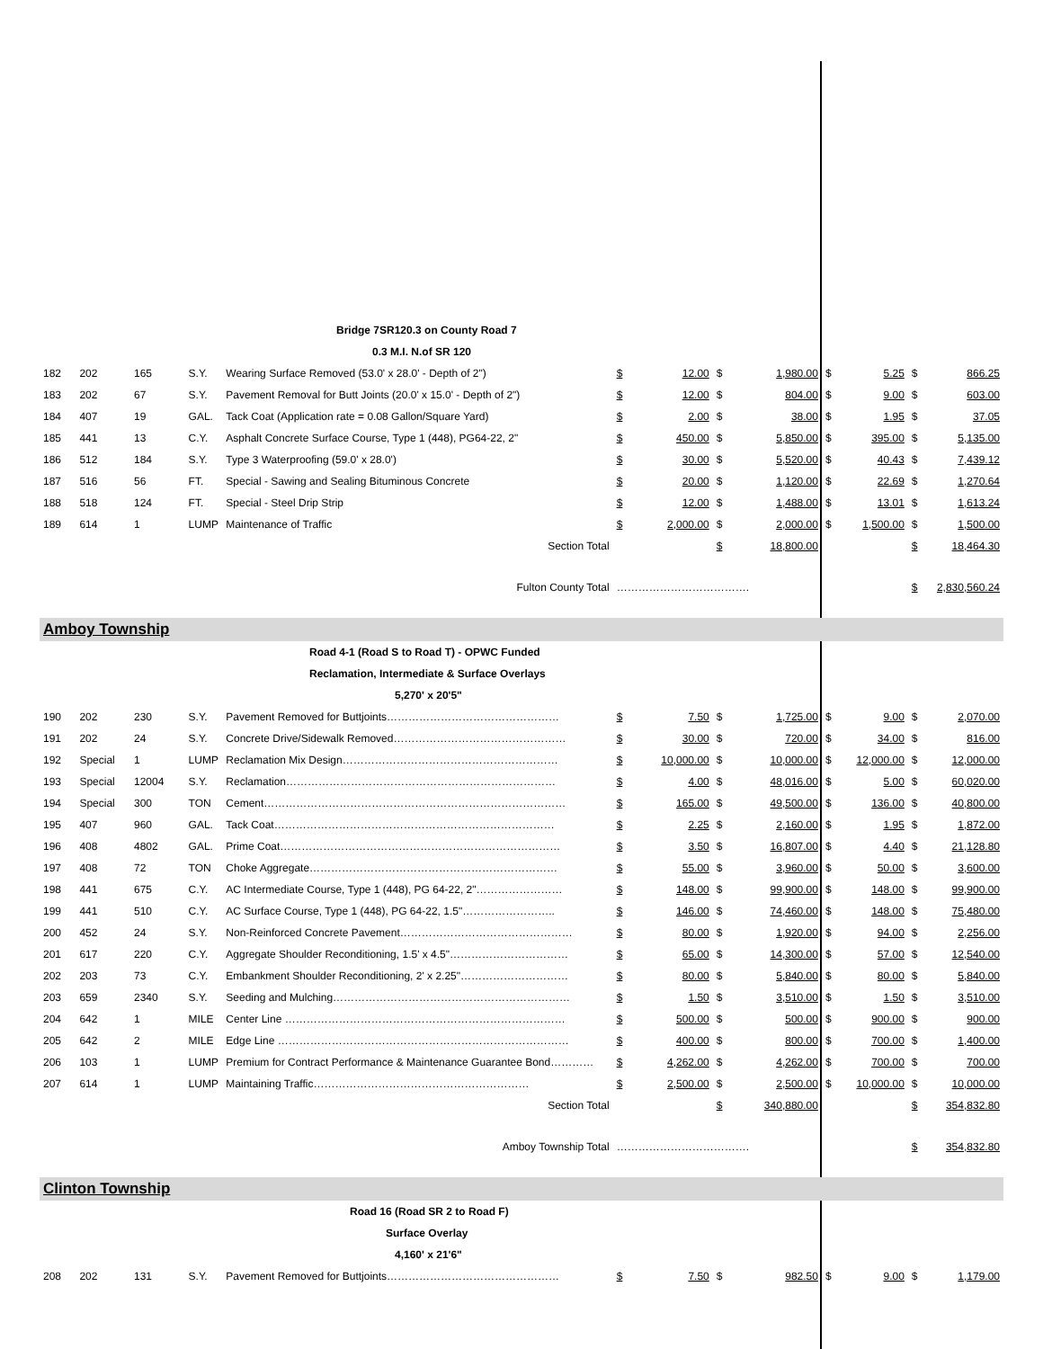| Bridge 7SR120.3 on County Road 7 | | | | | | | | | | | | |
| 0.3 M.I. N.of SR 120 | | | | | | | | | | | | |
| 182 | 202 | 165 | S.Y. | Wearing Surface Removed (53.0' x 28.0' - Depth of 2") | $ | 12.00 | $ | 1,980.00 | $ | 5.25 | $ | 866.25 |
| 183 | 202 | 67 | S.Y. | Pavement Removal for Butt Joints (20.0' x 15.0' - Depth of 2") | $ | 12.00 | $ | 804.00 | $ | 9.00 | $ | 603.00 |
| 184 | 407 | 19 | GAL. | Tack Coat (Application rate = 0.08 Gallon/Square Yard) | $ | 2.00 | $ | 38.00 | $ | 1.95 | $ | 37.05 |
| 185 | 441 | 13 | C.Y. | Asphalt Concrete Surface Course, Type 1 (448), PG64-22, 2" | $ | 450.00 | $ | 5,850.00 | $ | 395.00 | $ | 5,135.00 |
| 186 | 512 | 184 | S.Y. | Type 3 Waterproofing (59.0' x 28.0') | $ | 30.00 | $ | 5,520.00 | $ | 40.43 | $ | 7,439.12 |
| 187 | 516 | 56 | FT. | Special - Sawing and Sealing Bituminous Concrete | $ | 20.00 | $ | 1,120.00 | $ | 22.69 | $ | 1,270.64 |
| 188 | 518 | 124 | FT. | Special - Steel Drip Strip | $ | 12.00 | $ | 1,488.00 | $ | 13.01 | $ | 1,613.24 |
| 189 | 614 | 1 | LUMP | Maintenance of Traffic | $ | 2,000.00 | $ | 2,000.00 | $ | 1,500.00 | $ | 1,500.00 |
| Section Total | | | | | | | $ | 18,800.00 | | | $ | 18,464.30 |
| Fulton County Total | | | | | ………………………………. | | | | | | $ | 2,830,560.24 |
| Amboy Township | | | | | | | | | | | | |
| Road 4-1 (Road S to Road T) - OPWC Funded | | | | | | | | | | | | |
| Reclamation, Intermediate & Surface Overlays | | | | | | | | | | | | |
| 5,270' x 20'5" | | | | | | | | | | | | |
| 190 | 202 | 230 | S.Y. | Pavement Removed for Buttjoints………………………………………… | $ | 7.50 | $ | 1,725.00 | $ | 9.00 | $ | 2,070.00 |
| 191 | 202 | 24 | S.Y. | Concrete Drive/Sidewalk Removed………………………………………… | $ | 30.00 | $ | 720.00 | $ | 34.00 | $ | 816.00 |
| 192 | Special | 1 | LUMP | Reclamation Mix Design…………………………………………………… | $ | 10,000.00 | $ | 10,000.00 | $ | 12,000.00 | $ | 12,000.00 |
| 193 | Special | 12004 | S.Y. | Reclamation………………………………………………………………… | $ | 4.00 | $ | 48,016.00 | $ | 5.00 | $ | 60,020.00 |
| 194 | Special | 300 | TON | Cement………………………………………………………………………… | $ | 165.00 | $ | 49,500.00 | $ | 136.00 | $ | 40,800.00 |
| 195 | 407 | 960 | GAL. | Tack Coat…………………………………………………………………… | $ | 2.25 | $ | 2,160.00 | $ | 1.95 | $ | 1,872.00 |
| 196 | 408 | 4802 | GAL. | Prime Coat…………………………………………………………………… | $ | 3.50 | $ | 16,807.00 | $ | 4.40 | $ | 21,128.80 |
| 197 | 408 | 72 | TON | Choke Aggregate…………………………………………………………… | $ | 55.00 | $ | 3,960.00 | $ | 50.00 | $ | 3,600.00 |
| 198 | 441 | 675 | C.Y. | AC Intermediate Course, Type 1 (448), PG 64-22, 2"…………………… | $ | 148.00 | $ | 99,900.00 | $ | 148.00 | $ | 99,900.00 |
| 199 | 441 | 510 | C.Y. | AC Surface Course, Type 1 (448), PG 64-22, 1.5"…………………….. | $ | 146.00 | $ | 74,460.00 | $ | 148.00 | $ | 75,480.00 |
| 200 | 452 | 24 | S.Y. | Non-Reinforced Concrete Pavement………………………………………… | $ | 80.00 | $ | 1,920.00 | $ | 94.00 | $ | 2,256.00 |
| 201 | 617 | 220 | C.Y. | Aggregate Shoulder Reconditioning, 1.5' x 4.5"…………………………… | $ | 65.00 | $ | 14,300.00 | $ | 57.00 | $ | 12,540.00 |
| 202 | 203 | 73 | C.Y. | Embankment Shoulder Reconditioning, 2' x 2.25"………………………… | $ | 80.00 | $ | 5,840.00 | $ | 80.00 | $ | 5,840.00 |
| 203 | 659 | 2340 | S.Y. | Seeding and Mulching………………………………………………………… | $ | 1.50 | $ | 3,510.00 | $ | 1.50 | $ | 3,510.00 |
| 204 | 642 | 1 | MILE | Center Line …………………………………………………………………… | $ | 500.00 | $ | 500.00 | $ | 900.00 | $ | 900.00 |
| 205 | 642 | 2 | MILE | Edge Line ……………………………………………………………………… | $ | 400.00 | $ | 800.00 | $ | 700.00 | $ | 1,400.00 |
| 206 | 103 | 1 | LUMP | Premium for Contract Performance & Maintenance Guarantee Bond………… | $ | 4,262.00 | $ | 4,262.00 | $ | 700.00 | $ | 700.00 |
| 207 | 614 | 1 | LUMP | Maintaining Traffic…………………………………………………… | $ | 2,500.00 | $ | 2,500.00 | $ | 10,000.00 | $ | 10,000.00 |
| Section Total | | | | | | | $ | 340,880.00 | | | $ | 354,832.80 |
| Amboy Township Total | | | | | ………………………………. | | | | | | $ | 354,832.80 |
| Clinton Township | | | | | | | | | | | | |
| Road 16 (Road SR 2 to Road F) | | | | | | | | | | | | |
| Surface Overlay | | | | | | | | | | | | |
| 4,160' x 21'6" | | | | | | | | | | | | |
| 208 | 202 | 131 | S.Y. | Pavement Removed for Buttjoints………………………………………… | $ | 7.50 | $ | 982.50 | $ | 9.00 | $ | 1,179.00 |